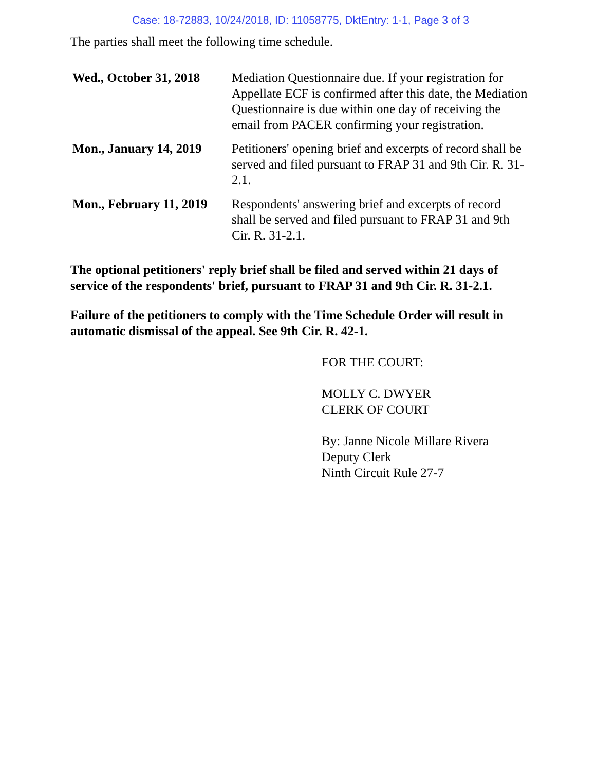Case: 18-72883, 10/24/2018, ID: 11058775, DktEntry: 1-1, Page 3 of 3
The parties shall meet the following time schedule.
| Wed., October 31, 2018 | Mediation Questionnaire due. If your registration for Appellate ECF is confirmed after this date, the Mediation Questionnaire is due within one day of receiving the email from PACER confirming your registration. |
| Mon., January 14, 2019 | Petitioners' opening brief and excerpts of record shall be served and filed pursuant to FRAP 31 and 9th Cir. R. 31-2.1. |
| Mon., February 11, 2019 | Respondents' answering brief and excerpts of record shall be served and filed pursuant to FRAP 31 and 9th Cir. R. 31-2.1. |
The optional petitioners' reply brief shall be filed and served within 21 days of service of the respondents' brief, pursuant to FRAP 31 and 9th Cir. R. 31-2.1.
Failure of the petitioners to comply with the Time Schedule Order will result in automatic dismissal of the appeal. See 9th Cir. R. 42-1.
FOR THE COURT:
MOLLY C. DWYER
CLERK OF COURT
By: Janne Nicole Millare Rivera
Deputy Clerk
Ninth Circuit Rule 27-7